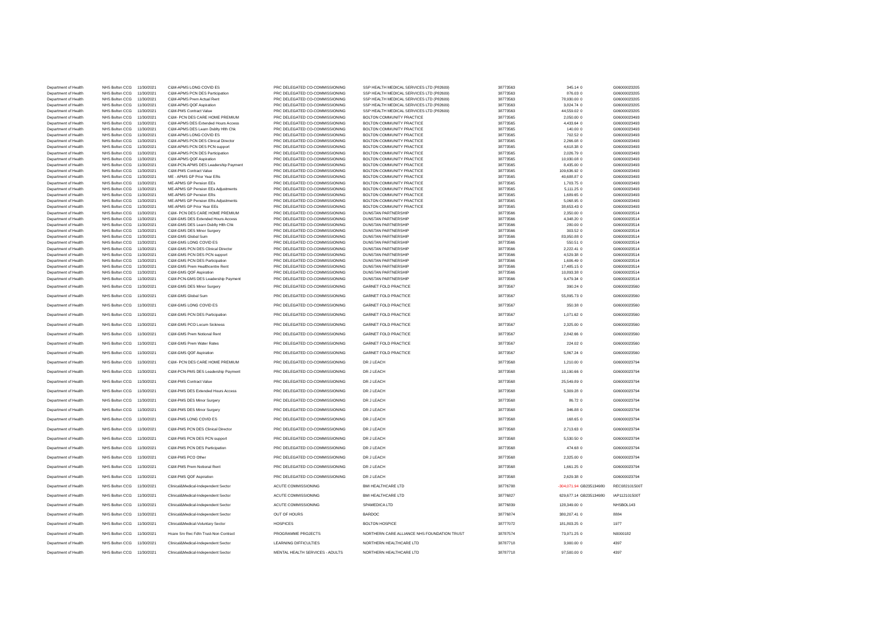| Department of Health | NHS Bolton CCG | 11/30/2021 | C&M-APMS LONG COVID ES | PRC DELEGATED CO-COMMISSIONING | SSP HEALTH MEDICAL SERVICES LTD (P82609) | 38773563 | 345.14 | 0 | G06000023205 |
| Department of Health | NHS Bolton CCG | 11/30/2021 | C&M-APMS PCN DES Participation | PRC DELEGATED CO-COMMISSIONING | SSP HEALTH MEDICAL SERVICES LTD (P82609) | 38773563 | 876.03 | 0 | G06000023205 |
| Department of Health | NHS Bolton CCG | 11/30/2021 | C&M-APMS Prem Actual Rent | PRC DELEGATED CO-COMMISSIONING | SSP HEALTH MEDICAL SERVICES LTD (P82609) | 38773563 | 78,930.00 | 0 | G06000023205 |
| Department of Health | NHS Bolton CCG | 11/30/2021 | C&M-APMS QOF Aspiration | PRC DELEGATED CO-COMMISSIONING | SSP HEALTH MEDICAL SERVICES LTD (P82609) | 38773563 | 3,824.74 | 0 | G06000023205 |
| Department of Health | NHS Bolton CCG | 11/30/2021 | C&M-PMS Contract Value | PRC DELEGATED CO-COMMISSIONING | SSP HEALTH MEDICAL SERVICES LTD (P82609) | 38773563 | 44,559.02 | 0 | G06000023205 |
| Department of Health | NHS Bolton CCG | 11/30/2021 | C&M- PCN DES CARE HOME PREMIUM | PRC DELEGATED CO-COMMISSIONING | BOLTON COMMUNITY PRACTICE | 38773565 | 2,050.00 | 0 | G06000023493 |
| Department of Health | NHS Bolton CCG | 11/30/2021 | C&M-APMS DES Extended Hours Access | PRC DELEGATED CO-COMMISSIONING | BOLTON COMMUNITY PRACTICE | 38773565 | 4,433.64 | 0 | G06000023493 |
| Department of Health | NHS Bolton CCG | 11/30/2021 | C&M-APMS DES Learn Dsblty Hlth Chk | PRC DELEGATED CO-COMMISSIONING | BOLTON COMMUNITY PRACTICE | 38773565 | 140.00 | 0 | G06000023493 |
| Department of Health | NHS Bolton CCG | 11/30/2021 | C&M-APMS LONG COVID ES | PRC DELEGATED CO-COMMISSIONING | BOLTON COMMUNITY PRACTICE | 38773565 | 702.52 | 0 | G06000023493 |
| Department of Health | NHS Bolton CCG | 11/30/2021 | C&M-APMS PCN DES Clinical Director | PRC DELEGATED CO-COMMISSIONING | BOLTON COMMUNITY PRACTICE | 38773565 | 2,266.08 | 0 | G06000023493 |
| Department of Health | NHS Bolton CCG | 11/30/2021 | C&M-APMS PCN DES PCN support | PRC DELEGATED CO-COMMISSIONING | BOLTON COMMUNITY PRACTICE | 38773565 | 4,618.38 | 0 | G06000023493 |
| Department of Health | NHS Bolton CCG | 11/30/2021 | C&M-APMS PCN DES Participation | PRC DELEGATED CO-COMMISSIONING | BOLTON COMMUNITY PRACTICE | 38773565 | 2,026.79 | 0 | G06000023493 |
| Department of Health | NHS Bolton CCG | 11/30/2021 | C&M-APMS QOF Aspiration | PRC DELEGATED CO-COMMISSIONING | BOLTON COMMUNITY PRACTICE | 38773565 | 10,930.08 | 0 | G06000023493 |
| Department of Health | NHS Bolton CCG | 11/30/2021 | C&M-PCN-APMS DES Leadership Payment | PRC DELEGATED CO-COMMISSIONING | BOLTON COMMUNITY PRACTICE | 38773565 | 8,435.00 | 0 | G06000023493 |
| Department of Health | NHS Bolton CCG | 11/30/2021 | C&M-PMS Contract Value | PRC DELEGATED CO-COMMISSIONING | BOLTON COMMUNITY PRACTICE | 38773565 | 109,636.92 | 0 | G06000023493 |
| Department of Health | NHS Bolton CCG | 11/30/2021 | ME - APMS GP Prior Year ERs | PRC DELEGATED CO-COMMISSIONING | BOLTON COMMUNITY PRACTICE | 38773565 | 40,688.87 | 0 | G06000023493 |
| Department of Health | NHS Bolton CCG | 11/30/2021 | ME-APMS GP Pension EEs | PRC DELEGATED CO-COMMISSIONING | BOLTON COMMUNITY PRACTICE | 38773565 | 1,703.75 | 0 | G06000023493 |
| Department of Health | NHS Bolton CCG | 11/30/2021 | ME-APMS GP Pension EEs Adjustments | PRC DELEGATED CO-COMMISSIONING | BOLTON COMMUNITY PRACTICE | 38773565 | 5,111.25 | 0 | G06000023493 |
| Department of Health | NHS Bolton CCG | 11/30/2021 | ME-APMS GP Pension ERs | PRC DELEGATED CO-COMMISSIONING | BOLTON COMMUNITY PRACTICE | 38773565 | 1,689.65 | 0 | G06000023493 |
| Department of Health | NHS Bolton CCG | 11/30/2021 | ME-APMS GP Pension ERs Adjustments | PRC DELEGATED CO-COMMISSIONING | BOLTON COMMUNITY PRACTICE | 38773565 | 5,068.95 | 0 | G06000023493 |
| Department of Health | NHS Bolton CCG | 11/30/2021 | ME-APMS GP Prior Year EEs | PRC DELEGATED CO-COMMISSIONING | BOLTON COMMUNITY PRACTICE | 38773565 | 38,653.43 | 0 | G06000023493 |
| Department of Health | NHS Bolton CCG | 11/30/2021 | C&M- PCN DES CARE HOME PREMIUM | PRC DELEGATED CO-COMMISSIONING | DUNSTAN PARTNERSHIP | 38773566 | 2,350.00 | 0 | G06000023514 |
| Department of Health | NHS Bolton CCG | 11/30/2021 | C&M-GMS DES Extended Hours Access | PRC DELEGATED CO-COMMISSIONING | DUNSTAN PARTNERSHIP | 38773566 | 4,348.20 | 0 | G06000023514 |
| Department of Health | NHS Bolton CCG | 11/30/2021 | C&M-GMS DES Learn Dsblty Hlth Chk | PRC DELEGATED CO-COMMISSIONING | DUNSTAN PARTNERSHIP | 38773566 | 280.00 | 0 | G06000023514 |
| Department of Health | NHS Bolton CCG | 11/30/2021 | C&M-GMS DES Minor Surgery | PRC DELEGATED CO-COMMISSIONING | DUNSTAN PARTNERSHIP | 38773566 | 303.52 | 0 | G06000023514 |
| Department of Health | NHS Bolton CCG | 11/30/2021 | C&M-GMS Global Sum | PRC DELEGATED CO-COMMISSIONING | DUNSTAN PARTNERSHIP | 38773566 | 83,950.88 | 0 | G06000023514 |
| Department of Health | NHS Bolton CCG | 11/30/2021 | C&M-GMS LONG COVID ES | PRC DELEGATED CO-COMMISSIONING | DUNSTAN PARTNERSHIP | 38773566 | 550.51 | 0 | G06000023514 |
| Department of Health | NHS Bolton CCG | 11/30/2021 | C&M-GMS PCN DES Clinical Director | PRC DELEGATED CO-COMMISSIONING | DUNSTAN PARTNERSHIP | 38773566 | 2,222.41 | 0 | G06000023514 |
| Department of Health | NHS Bolton CCG | 11/30/2021 | C&M-GMS PCN DES PCN support | PRC DELEGATED CO-COMMISSIONING | DUNSTAN PARTNERSHIP | 38773566 | 4,529.38 | 0 | G06000023514 |
| Department of Health | NHS Bolton CCG | 11/30/2021 | C&M-GMS PCN DES Participation | PRC DELEGATED CO-COMMISSIONING | DUNSTAN PARTNERSHIP | 38773566 | 1,606.49 | 0 | G06000023514 |
| Department of Health | NHS Bolton CCG | 11/30/2021 | C&M-GMS Prem Healthcentre Rent | PRC DELEGATED CO-COMMISSIONING | DUNSTAN PARTNERSHIP | 38773566 | 17,485.15 | 0 | G06000023514 |
| Department of Health | NHS Bolton CCG | 11/30/2021 | C&M-GMS QOF Aspiration | PRC DELEGATED CO-COMMISSIONING | DUNSTAN PARTNERSHIP | 38773566 | 10,893.38 | 0 | G06000023514 |
| Department of Health | NHS Bolton CCG | 11/30/2021 | C&M-PCN-GMS DES Leadership Payment | PRC DELEGATED CO-COMMISSIONING | DUNSTAN PARTNERSHIP | 38773566 | 9,479.34 | 0 | G06000023514 |
| Department of Health | NHS Bolton CCG | 11/30/2021 | C&M-GMS DES Minor Surgery | PRC DELEGATED CO-COMMISSIONING | GARNET FOLD PRACTICE | 38773567 | 390.24 | 0 | G06000023560 |
| Department of Health | NHS Bolton CCG | 11/30/2021 | C&M-GMS Global Sum | PRC DELEGATED CO-COMMISSIONING | GARNET FOLD PRACTICE | 38773567 | 55,895.73 | 0 | G06000023560 |
| Department of Health | NHS Bolton CCG | 11/30/2021 | C&M-GMS LONG COVID ES | PRC DELEGATED CO-COMMISSIONING | GARNET FOLD PRACTICE | 38773567 | 350.38 | 0 | G06000023560 |
| Department of Health | NHS Bolton CCG | 11/30/2021 | C&M-GMS PCN DES Participation | PRC DELEGATED CO-COMMISSIONING | GARNET FOLD PRACTICE | 38773567 | 1,071.62 | 0 | G06000023560 |
| Department of Health | NHS Bolton CCG | 11/30/2021 | C&M-GMS PCO Locum Sickness | PRC DELEGATED CO-COMMISSIONING | GARNET FOLD PRACTICE | 38773567 | 2,325.00 | 0 | G06000023560 |
| Department of Health | NHS Bolton CCG | 11/30/2021 | C&M-GMS Prem Notional Rent | PRC DELEGATED CO-COMMISSIONING | GARNET FOLD PRACTICE | 38773567 | 2,842.66 | 0 | G06000023560 |
| Department of Health | NHS Bolton CCG | 11/30/2021 | C&M-GMS Prem Water Rates | PRC DELEGATED CO-COMMISSIONING | GARNET FOLD PRACTICE | 38773567 | 224.02 | 0 | G06000023560 |
| Department of Health | NHS Bolton CCG | 11/30/2021 | C&M-GMS QOF Aspiration | PRC DELEGATED CO-COMMISSIONING | GARNET FOLD PRACTICE | 38773567 | 5,867.24 | 0 | G06000023560 |
| Department of Health | NHS Bolton CCG | 11/30/2021 | C&M- PCN DES CARE HOME PREMIUM | PRC DELEGATED CO-COMMISSIONING | DR J LEACH | 38773568 | 1,210.00 | 0 | G06000023794 |
| Department of Health | NHS Bolton CCG | 11/30/2021 | C&M-PCN-PMS DES Leadership Payment | PRC DELEGATED CO-COMMISSIONING | DR J LEACH | 38773568 | 10,190.66 | 0 | G06000023794 |
| Department of Health | NHS Bolton CCG | 11/30/2021 | C&M-PMS Contract Value | PRC DELEGATED CO-COMMISSIONING | DR J LEACH | 38773568 | 25,549.89 | 0 | G06000023794 |
| Department of Health | NHS Bolton CCG | 11/30/2021 | C&M-PMS DES Extended Hours Access | PRC DELEGATED CO-COMMISSIONING | DR J LEACH | 38773568 | 5,309.28 | 0 | G06000023794 |
| Department of Health | NHS Bolton CCG | 11/30/2021 | C&M-PMS DES Minor Surgery | PRC DELEGATED CO-COMMISSIONING | DR J LEACH | 38773568 | 86.72 | 0 | G06000023794 |
| Department of Health | NHS Bolton CCG | 11/30/2021 | C&M-PMS DES Minor Surgery | PRC DELEGATED CO-COMMISSIONING | DR J LEACH | 38773568 | 346.88 | 0 | G06000023794 |
| Department of Health | NHS Bolton CCG | 11/30/2021 | C&M-PMS LONG COVID ES | PRC DELEGATED CO-COMMISSIONING | DR J LEACH | 38773568 | 168.65 | 0 | G06000023794 |
| Department of Health | NHS Bolton CCG | 11/30/2021 | C&M-PMS PCN DES Clinical Director | PRC DELEGATED CO-COMMISSIONING | DR J LEACH | 38773568 | 2,713.63 | 0 | G06000023794 |
| Department of Health | NHS Bolton CCG | 11/30/2021 | C&M-PMS PCN DES PCN support | PRC DELEGATED CO-COMMISSIONING | DR J LEACH | 38773568 | 5,530.50 | 0 | G06000023794 |
| Department of Health | NHS Bolton CCG | 11/30/2021 | C&M-PMS PCN DES Participation | PRC DELEGATED CO-COMMISSIONING | DR J LEACH | 38773568 | 474.68 | 0 | G06000023794 |
| Department of Health | NHS Bolton CCG | 11/30/2021 | C&M-PMS PCO Other | PRC DELEGATED CO-COMMISSIONING | DR J LEACH | 38773568 | 2,325.00 | 0 | G06000023794 |
| Department of Health | NHS Bolton CCG | 11/30/2021 | C&M-PMS Prem Notional Rent | PRC DELEGATED CO-COMMISSIONING | DR J LEACH | 38773568 | 1,661.25 | 0 | G06000023794 |
| Department of Health | NHS Bolton CCG | 11/30/2021 | C&M-PMS QOF Aspiration | PRC DELEGATED CO-COMMISSIONING | DR J LEACH | 38773568 | 2,629.38 | 0 | G06000023794 |
| Department of Health | NHS Bolton CCG | 11/30/2021 | Clinical&Medical-Independent Sector | ACUTE COMMISSIONING | BMI HEALTHCARE LTD | 38776788 | -304,071.94 | GB235134980 | REC082101500T |
| Department of Health | NHS Bolton CCG | 11/30/2021 | Clinical&Medical-Independent Sector | ACUTE COMMISSIONING | BMI HEALTHCARE LTD | 38776827 | 629,677.14 | GB235134980 | IAP112101500T |
| Department of Health | NHS Bolton CCG | 11/30/2021 | Clinical&Medical-Independent Sector | ACUTE COMMISSIONING | SPAMEDICA LTD | 38776839 | 128,349.00 | 0 | NHSBOL143 |
| Department of Health | NHS Bolton CCG | 11/30/2021 | Clinical&Medical-Independent Sector | OUT OF HOURS | BARDOC | 38776874 | 380,207.41 | 0 | 8884 |
| Department of Health | NHS Bolton CCG | 11/30/2021 | Clinical&Medical-Voluntary Sector | HOSPICES | BOLTON HOSPICE | 38777072 | 181,803.25 | 0 | 1977 |
| Department of Health | NHS Bolton CCG | 11/30/2021 | Hcare Srv Rec Fdtn Trust-Non Contract | PROGRAMME PROJECTS | NORTHERN CARE ALLIANCE NHS FOUNDATION TRUST | 38787574 | 73,971.25 | 0 | N0000182 |
| Department of Health | NHS Bolton CCG | 11/30/2021 | Clinical&Medical-Independent Sector | LEARNING DIFFICULTIES | NORTHERN HEALTHCARE LTD | 38787718 | 3,900.00 | 0 | 4397 |
| Department of Health | NHS Bolton CCG | 11/30/2021 | Clinical&Medical-Independent Sector | MENTAL HEALTH SERVICES - ADULTS | NORTHERN HEALTHCARE LTD | 38787718 | 97,500.00 | 0 | 4397 |